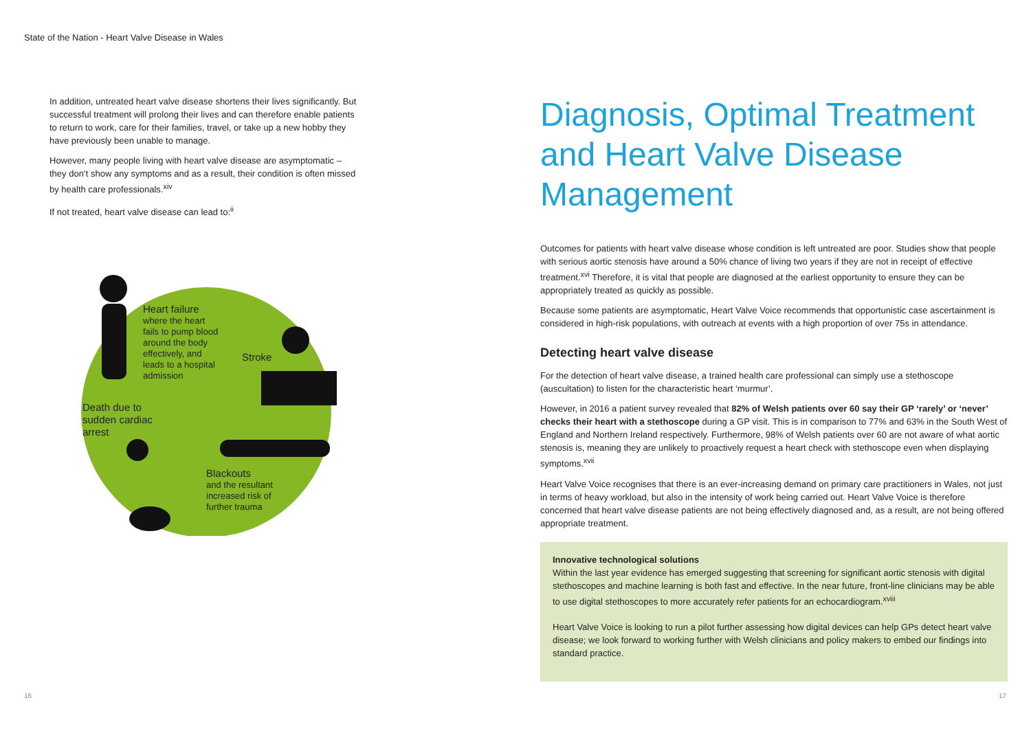State of the Nation - Heart Valve Disease in Wales
In addition, untreated heart valve disease shortens their lives significantly. But successful treatment will prolong their lives and can therefore enable patients to return to work, care for their families, travel, or take up a new hobby they have previously been unable to manage.
However, many people living with heart valve disease are asymptomatic – they don’t show any symptoms and as a result, their condition is often missed by health care professionals.<sup>xiv</sup>
If not treated, heart valve disease can lead to:<sup>ii</sup>
Heart failure
where the heart
fails to pump blood
around the body
effectively, and
leads to a hospital
admission
Stroke
Death due to
sudden cardiac
arrest
Blackouts
and the resultant
increased risk of
further trauma
Diagnosis, Optimal Treatment and Heart Valve Disease Management
Outcomes for patients with heart valve disease whose condition is left untreated are poor. Studies show that people with serious aortic stenosis have around a 50% chance of living two years if they are not in receipt of effective treatment.<sup>xvi</sup> Therefore, it is vital that people are diagnosed at the earliest opportunity to ensure they can be appropriately treated as quickly as possible.
Because some patients are asymptomatic, Heart Valve Voice recommends that opportunistic case ascertainment is considered in high-risk populations, with outreach at events with a high proportion of over 75s in attendance.
Detecting heart valve disease
For the detection of heart valve disease, a trained health care professional can simply use a stethoscope (auscultation) to listen for the characteristic heart ‘murmur’.
However, in 2016 a patient survey revealed that 82% of Welsh patients over 60 say their GP ‘rarely’ or ‘never’ checks their heart with a stethoscope during a GP visit. This is in comparison to 77% and 63% in the South West of England and Northern Ireland respectively. Furthermore, 98% of Welsh patients over 60 are not aware of what aortic stenosis is, meaning they are unlikely to proactively request a heart check with stethoscope even when displaying symptoms.<sup>xvii</sup>
Heart Valve Voice recognises that there is an ever-increasing demand on primary care practitioners in Wales, not just in terms of heavy workload, but also in the intensity of work being carried out. Heart Valve Voice is therefore concerned that heart valve disease patients are not being effectively diagnosed and, as a result, are not being offered appropriate treatment.
Innovative technological solutions
Within the last year evidence has emerged suggesting that screening for significant aortic stenosis with digital stethoscopes and machine learning is both fast and effective. In the near future, front-line clinicians may be able to use digital stethoscopes to more accurately refer patients for an echocardiogram.<sup>xviii</sup>
Heart Valve Voice is looking to run a pilot further assessing how digital devices can help GPs detect heart valve disease; we look forward to working further with Welsh clinicians and policy makers to embed our findings into standard practice.
16 17